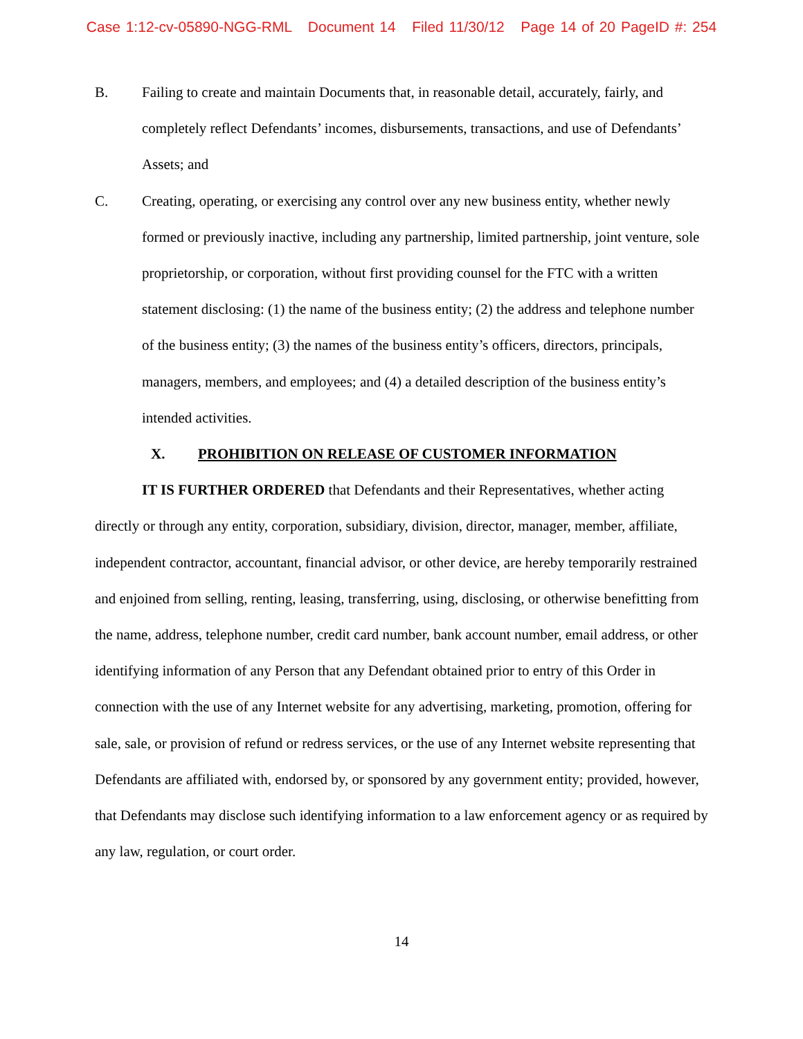Case 1:12-cv-05890-NGG-RML Document 14 Filed 11/30/12 Page 14 of 20 PageID #: 254
B. Failing to create and maintain Documents that, in reasonable detail, accurately, fairly, and completely reflect Defendants’ incomes, disbursements, transactions, and use of Defendants’ Assets; and
C. Creating, operating, or exercising any control over any new business entity, whether newly formed or previously inactive, including any partnership, limited partnership, joint venture, sole proprietorship, or corporation, without first providing counsel for the FTC with a written statement disclosing: (1) the name of the business entity; (2) the address and telephone number of the business entity; (3) the names of the business entity’s officers, directors, principals, managers, members, and employees; and (4) a detailed description of the business entity’s intended activities.
X. PROHIBITION ON RELEASE OF CUSTOMER INFORMATION
IT IS FURTHER ORDERED that Defendants and their Representatives, whether acting directly or through any entity, corporation, subsidiary, division, director, manager, member, affiliate, independent contractor, accountant, financial advisor, or other device, are hereby temporarily restrained and enjoined from selling, renting, leasing, transferring, using, disclosing, or otherwise benefitting from the name, address, telephone number, credit card number, bank account number, email address, or other identifying information of any Person that any Defendant obtained prior to entry of this Order in connection with the use of any Internet website for any advertising, marketing, promotion, offering for sale, sale, or provision of refund or redress services, or the use of any Internet website representing that Defendants are affiliated with, endorsed by, or sponsored by any government entity; provided, however, that Defendants may disclose such identifying information to a law enforcement agency or as required by any law, regulation, or court order.
14